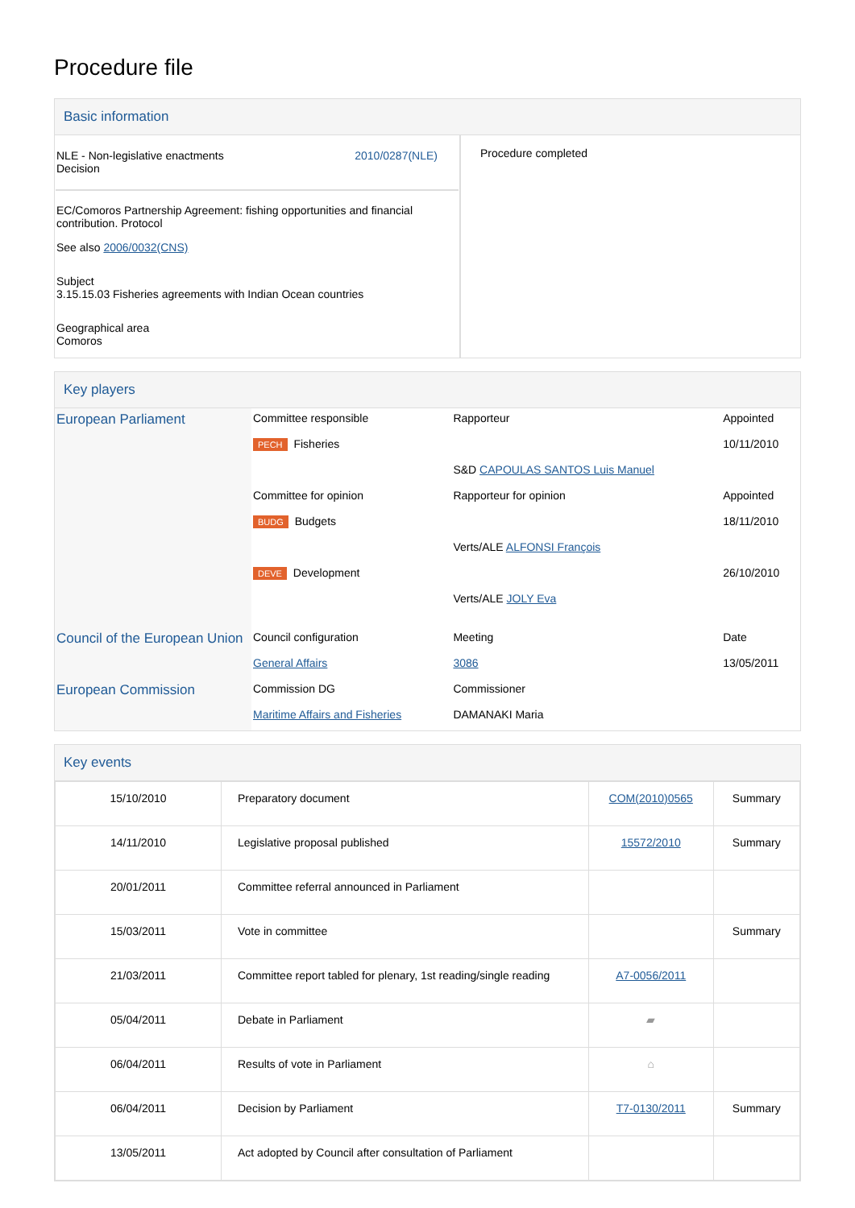Procedure file
Basic information
| NLE - Non-legislative enactments Decision 2010/0287(NLE) EC/Comoros Partnership Agreement: fishing opportunities and financial contribution. Protocol See also 2006/0032(CNS) Subject 3.15.15.03 Fisheries agreements with Indian Ocean countries Geographical area Comoros | Procedure completed |
Key players
| European Parliament | Committee responsible | Rapporteur | Appointed |
| | PECH Fisheries | S&D CAPOULAS SANTOS Luis Manuel | 10/11/2010 |
| | Committee for opinion | Rapporteur for opinion | Appointed |
| | BUDG Budgets | Verts/ALE ALFONSI François | 18/11/2010 |
| | DEVE Development | Verts/ALE JOLY Eva | 26/10/2010 |
| Council of the European Union | Council configuration | Meeting | Date |
| | General Affairs | 3086 | 13/05/2011 |
| European Commission | Commission DG | Commissioner | |
| | Maritime Affairs and Fisheries | DAMANAKI Maria | |
Key events
| 15/10/2010 | Preparatory document | COM(2010)0565 | Summary |
| 14/11/2010 | Legislative proposal published | 15572/2010 | Summary |
| 20/01/2011 | Committee referral announced in Parliament | | |
| 15/03/2011 | Vote in committee | | Summary |
| 21/03/2011 | Committee report tabled for plenary, 1st reading/single reading | A7-0056/2011 | |
| 05/04/2011 | Debate in Parliament | ▰ | |
| 06/04/2011 | Results of vote in Parliament | ⌂ | |
| 06/04/2011 | Decision by Parliament | T7-0130/2011 | Summary |
| 13/05/2011 | Act adopted by Council after consultation of Parliament | | |